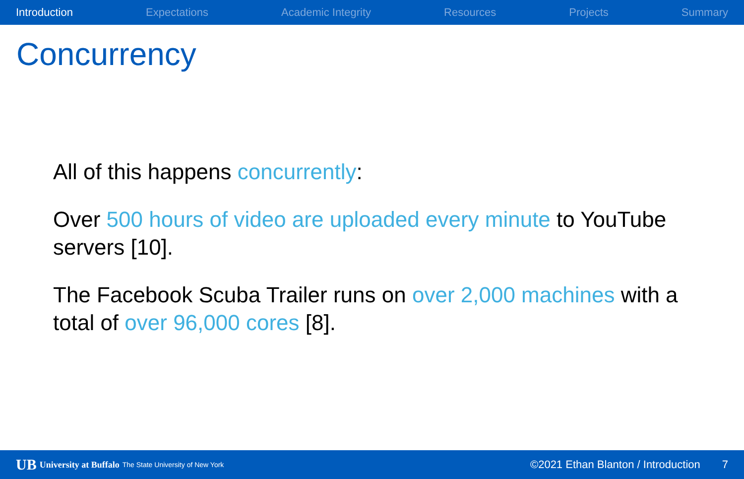Introduction Expectations Academic Integrity Resources Projects Summary
Concurrency
All of this happens concurrently:
Over 500 hours of video are uploaded every minute to YouTube servers [10].
The Facebook Scuba Trailer runs on over 2,000 machines with a total of over 96,000 cores [8].
UB University at Buffalo The State University of New York ©2021 Ethan Blanton / Introduction 7